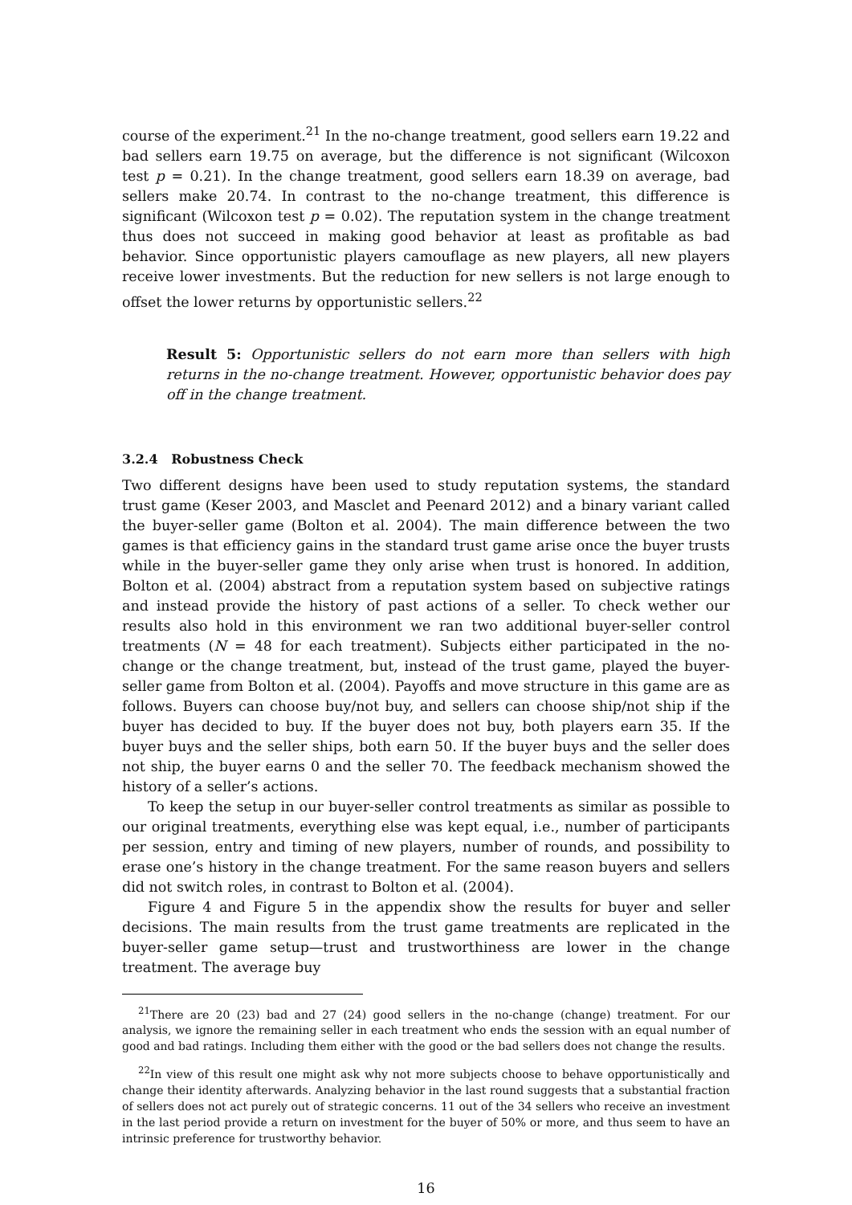course of the experiment.<sup>21</sup> In the no-change treatment, good sellers earn 19.22 and bad sellers earn 19.75 on average, but the difference is not significant (Wilcoxon test p = 0.21). In the change treatment, good sellers earn 18.39 on average, bad sellers make 20.74. In contrast to the no-change treatment, this difference is significant (Wilcoxon test p = 0.02). The reputation system in the change treatment thus does not succeed in making good behavior at least as profitable as bad behavior. Since opportunistic players camouflage as new players, all new players receive lower investments. But the reduction for new sellers is not large enough to offset the lower returns by opportunistic sellers.<sup>22</sup>
Result 5: Opportunistic sellers do not earn more than sellers with high returns in the no-change treatment. However, opportunistic behavior does pay off in the change treatment.
3.2.4 Robustness Check
Two different designs have been used to study reputation systems, the standard trust game (Keser 2003, and Masclet and Peenard 2012) and a binary variant called the buyer-seller game (Bolton et al. 2004). The main difference between the two games is that efficiency gains in the standard trust game arise once the buyer trusts while in the buyer-seller game they only arise when trust is honored. In addition, Bolton et al. (2004) abstract from a reputation system based on subjective ratings and instead provide the history of past actions of a seller. To check wether our results also hold in this environment we ran two additional buyer-seller control treatments (N = 48 for each treatment). Subjects either participated in the no-change or the change treatment, but, instead of the trust game, played the buyer-seller game from Bolton et al. (2004). Payoffs and move structure in this game are as follows. Buyers can choose buy/not buy, and sellers can choose ship/not ship if the buyer has decided to buy. If the buyer does not buy, both players earn 35. If the buyer buys and the seller ships, both earn 50. If the buyer buys and the seller does not ship, the buyer earns 0 and the seller 70. The feedback mechanism showed the history of a seller’s actions.
To keep the setup in our buyer-seller control treatments as similar as possible to our original treatments, everything else was kept equal, i.e., number of participants per session, entry and timing of new players, number of rounds, and possibility to erase one’s history in the change treatment. For the same reason buyers and sellers did not switch roles, in contrast to Bolton et al. (2004).
Figure 4 and Figure 5 in the appendix show the results for buyer and seller decisions. The main results from the trust game treatments are replicated in the buyer-seller game setup—trust and trustworthiness are lower in the change treatment. The average buy
<sup>21</sup> There are 20 (23) bad and 27 (24) good sellers in the no-change (change) treatment. For our analysis, we ignore the remaining seller in each treatment who ends the session with an equal number of good and bad ratings. Including them either with the good or the bad sellers does not change the results.
<sup>22</sup> In view of this result one might ask why not more subjects choose to behave opportunistically and change their identity afterwards. Analyzing behavior in the last round suggests that a substantial fraction of sellers does not act purely out of strategic concerns. 11 out of the 34 sellers who receive an investment in the last period provide a return on investment for the buyer of 50% or more, and thus seem to have an intrinsic preference for trustworthy behavior.
16